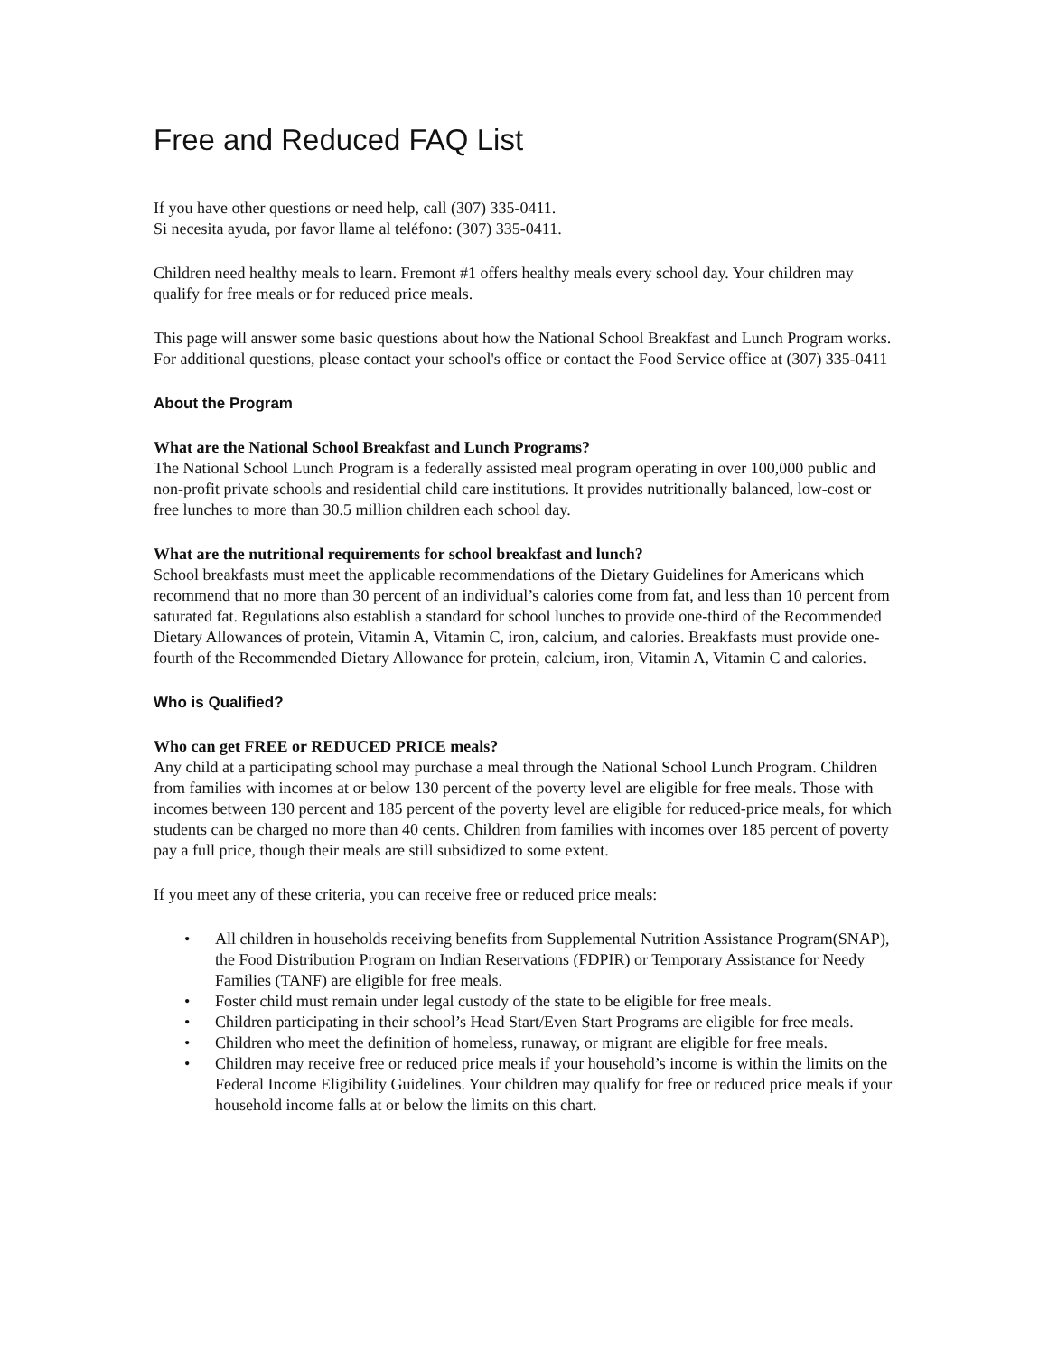Free and Reduced FAQ List
If you have other questions or need help, call (307) 335-0411.
Si necesita ayuda, por favor llame al teléfono: (307) 335-0411.
Children need healthy meals to learn. Fremont #1 offers healthy meals every school day. Your children may qualify for free meals or for reduced price meals.
This page will answer some basic questions about how the National School Breakfast and Lunch Program works. For additional questions, please contact your school's office or contact the Food Service office at (307) 335-0411
About the Program
What are the National School Breakfast and Lunch Programs?
The National School Lunch Program is a federally assisted meal program operating in over 100,000 public and non-profit private schools and residential child care institutions. It provides nutritionally balanced, low-cost or free lunches to more than 30.5 million children each school day.
What are the nutritional requirements for school breakfast and lunch?
School breakfasts must meet the applicable recommendations of the Dietary Guidelines for Americans which recommend that no more than 30 percent of an individual’s calories come from fat, and less than 10 percent from saturated fat. Regulations also establish a standard for school lunches to provide one-third of the Recommended Dietary Allowances of protein, Vitamin A, Vitamin C, iron, calcium, and calories. Breakfasts must provide one-fourth of the Recommended Dietary Allowance for protein, calcium, iron, Vitamin A, Vitamin C and calories.
Who is Qualified?
Who can get FREE or REDUCED PRICE meals?
Any child at a participating school may purchase a meal through the National School Lunch Program. Children from families with incomes at or below 130 percent of the poverty level are eligible for free meals. Those with incomes between 130 percent and 185 percent of the poverty level are eligible for reduced-price meals, for which students can be charged no more than 40 cents. Children from families with incomes over 185 percent of poverty pay a full price, though their meals are still subsidized to some extent.
If you meet any of these criteria, you can receive free or reduced price meals:
• All children in households receiving benefits from Supplemental Nutrition Assistance Program(SNAP), the Food Distribution Program on Indian Reservations (FDPIR) or Temporary Assistance for Needy Families (TANF) are eligible for free meals.
• Foster child must remain under legal custody of the state to be eligible for free meals.
• Children participating in their school’s Head Start/Even Start Programs are eligible for free meals.
• Children who meet the definition of homeless, runaway, or migrant are eligible for free meals.
• Children may receive free or reduced price meals if your household’s income is within the limits on the Federal Income Eligibility Guidelines. Your children may qualify for free or reduced price meals if your household income falls at or below the limits on this chart.